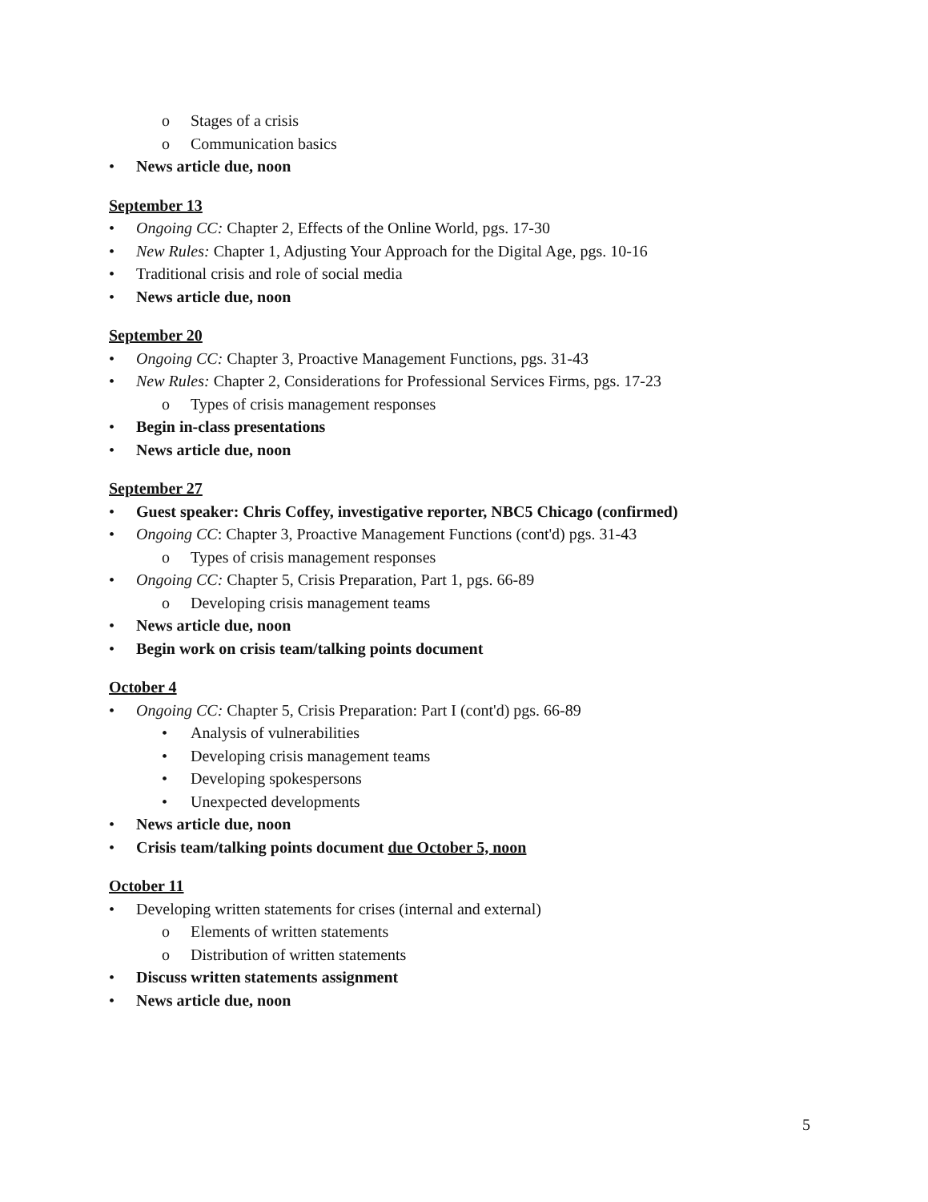o Stages of a crisis
o Communication basics
• News article due, noon
September 13
• Ongoing CC: Chapter 2, Effects of the Online World, pgs. 17-30
• New Rules: Chapter 1, Adjusting Your Approach for the Digital Age, pgs. 10-16
• Traditional crisis and role of social media
• News article due, noon
September 20
• Ongoing CC: Chapter 3, Proactive Management Functions, pgs. 31-43
• New Rules: Chapter 2, Considerations for Professional Services Firms, pgs. 17-23
o Types of crisis management responses
• Begin in-class presentations
• News article due, noon
September 27
• Guest speaker: Chris Coffey, investigative reporter, NBC5 Chicago (confirmed)
• Ongoing CC: Chapter 3, Proactive Management Functions (cont'd) pgs. 31-43
o Types of crisis management responses
• Ongoing CC: Chapter 5, Crisis Preparation, Part 1, pgs. 66-89
o Developing crisis management teams
• News article due, noon
• Begin work on crisis team/talking points document
October 4
• Ongoing CC: Chapter 5, Crisis Preparation: Part I (cont'd) pgs. 66-89
• Analysis of vulnerabilities
• Developing crisis management teams
• Developing spokespersons
• Unexpected developments
• News article due, noon
• Crisis team/talking points document due October 5, noon
October 11
• Developing written statements for crises (internal and external)
o Elements of written statements
o Distribution of written statements
• Discuss written statements assignment
• News article due, noon
5